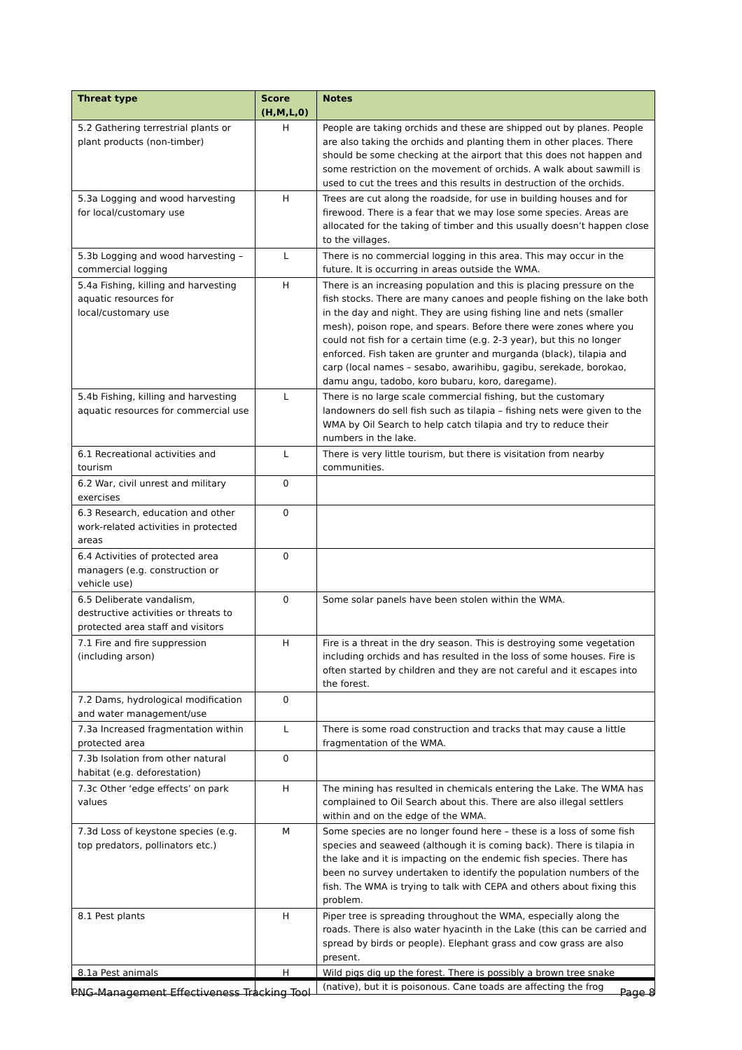| Threat type | Score (H,M,L,0) | Notes |
| --- | --- | --- |
| 5.2 Gathering terrestrial plants or plant products (non-timber) | H | People are taking orchids and these are shipped out by planes. People are also taking the orchids and planting them in other places. There should be some checking at the airport that this does not happen and some restriction on the movement of orchids. A walk about sawmill is used to cut the trees and this results in destruction of the orchids. |
| 5.3a Logging and wood harvesting for local/customary use | H | Trees are cut along the roadside, for use in building houses and for firewood. There is a fear that we may lose some species. Areas are allocated for the taking of timber and this usually doesn’t happen close to the villages. |
| 5.3b Logging and wood harvesting – commercial logging | L | There is no commercial logging in this area. This may occur in the future. It is occurring in areas outside the WMA. |
| 5.4a Fishing, killing and harvesting aquatic resources for local/customary use | H | There is an increasing population and this is placing pressure on the fish stocks. There are many canoes and people fishing on the lake both in the day and night. They are using fishing line and nets (smaller mesh), poison rope, and spears. Before there were zones where you could not fish for a certain time (e.g. 2-3 year), but this no longer enforced. Fish taken are grunter and murganda (black), tilapia and carp (local names – sesabo, awarihibu, gagibu, serekade, borokao, damu angu, tadobo, koro bubaru, koro, daregame). |
| 5.4b Fishing, killing and harvesting aquatic resources for commercial use | L | There is no large scale commercial fishing, but the customary landowners do sell fish such as tilapia – fishing nets were given to the WMA by Oil Search to help catch tilapia and try to reduce their numbers in the lake. |
| 6.1 Recreational activities and tourism | L | There is very little tourism, but there is visitation from nearby communities. |
| 6.2 War, civil unrest and military exercises | 0 | |
| 6.3 Research, education and other work-related activities in protected areas | 0 | |
| 6.4 Activities of protected area managers (e.g. construction or vehicle use) | 0 | |
| 6.5 Deliberate vandalism, destructive activities or threats to protected area staff and visitors | 0 | Some solar panels have been stolen within the WMA. |
| 7.1 Fire and fire suppression (including arson) | H | Fire is a threat in the dry season. This is destroying some vegetation including orchids and has resulted in the loss of some houses. Fire is often started by children and they are not careful and it escapes into the forest. |
| 7.2 Dams, hydrological modification and water management/use | 0 | |
| 7.3a Increased fragmentation within protected area | L | There is some road construction and tracks that may cause a little fragmentation of the WMA. |
| 7.3b Isolation from other natural habitat (e.g. deforestation) | 0 | |
| 7.3c Other ‘edge effects’ on park values | H | The mining has resulted in chemicals entering the Lake. The WMA has complained to Oil Search about this. There are also illegal settlers within and on the edge of the WMA. |
| 7.3d Loss of keystone species (e.g. top predators, pollinators etc.) | M | Some species are no longer found here – these is a loss of some fish species and seaweed (although it is coming back). There is tilapia in the lake and it is impacting on the endemic fish species. There has been no survey undertaken to identify the population numbers of the fish. The WMA is trying to talk with CEPA and others about fixing this problem. |
| 8.1 Pest plants | H | Piper tree is spreading throughout the WMA, especially along the roads. There is also water hyacinth in the Lake (this can be carried and spread by birds or people). Elephant grass and cow grass are also present. |
| 8.1a Pest animals | H | Wild pigs dig up the forest. There is possibly a brown tree snake (native), but it is poisonous. Cane toads are affecting the frog |
PNG-Management Effectiveness Tracking Tool Page 8